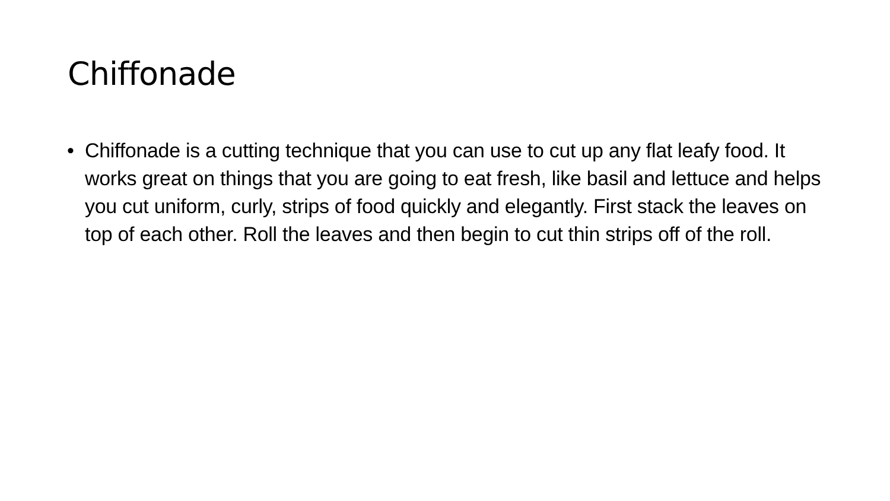Chiffonade
• Chiffonade is a cutting technique that you can use to cut up any flat leafy food. It works great on things that you are going to eat fresh, like basil and lettuce and helps you cut uniform, curly, strips of food quickly and elegantly. First stack the leaves on top of each other. Roll the leaves and then begin to cut thin strips off of the roll.